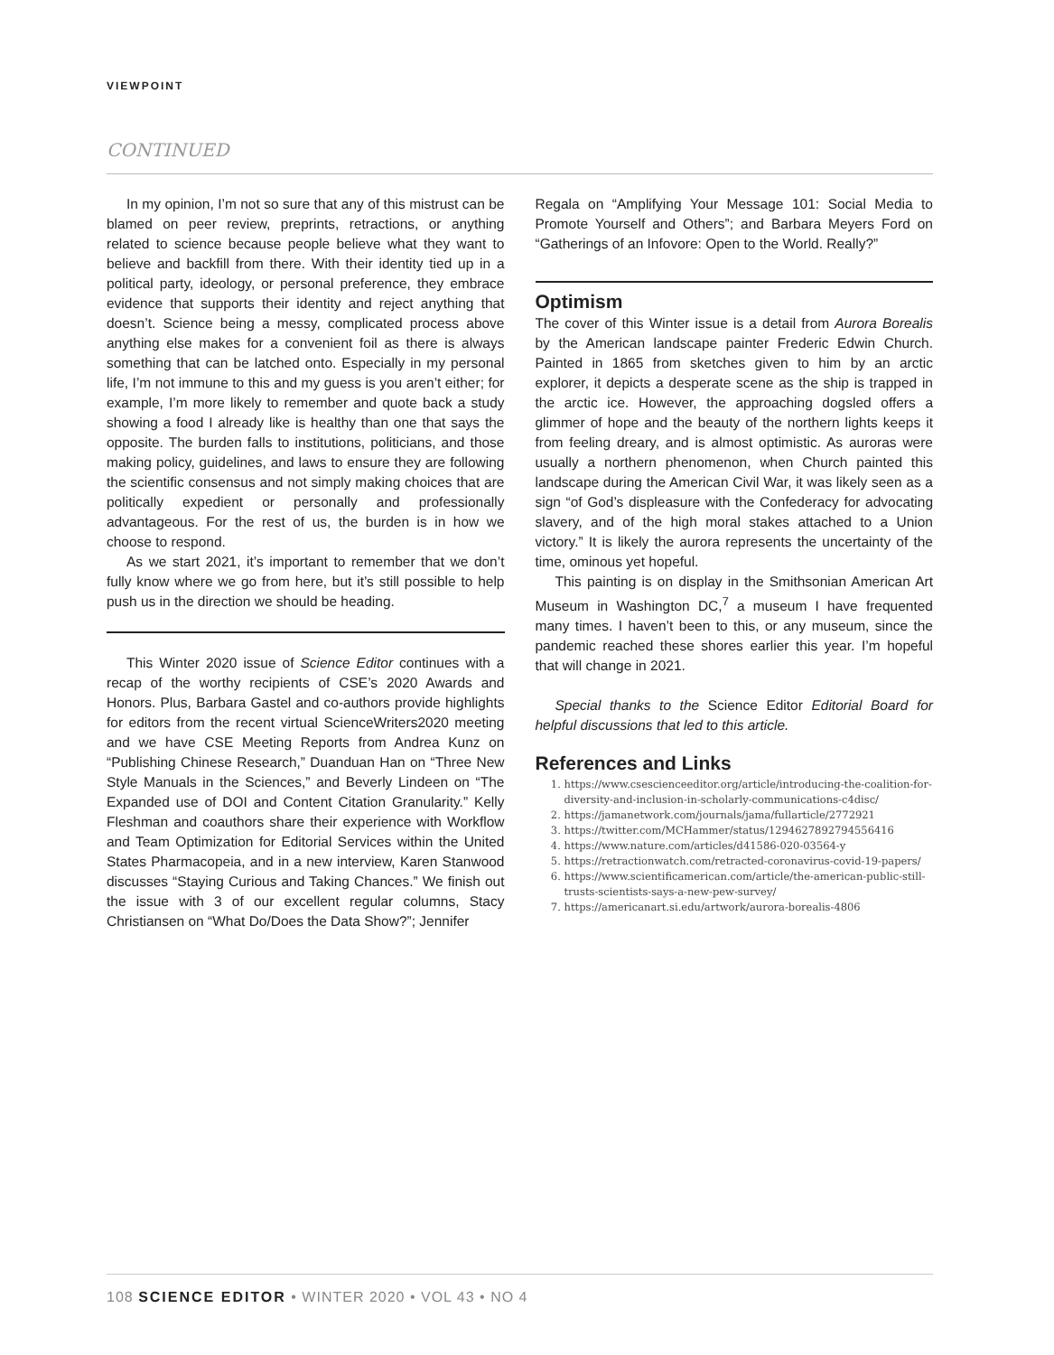VIEWPOINT
CONTINUED
In my opinion, I’m not so sure that any of this mistrust can be blamed on peer review, preprints, retractions, or anything related to science because people believe what they want to believe and backfill from there. With their identity tied up in a political party, ideology, or personal preference, they embrace evidence that supports their identity and reject anything that doesn’t. Science being a messy, complicated process above anything else makes for a convenient foil as there is always something that can be latched onto. Especially in my personal life, I’m not immune to this and my guess is you aren’t either; for example, I’m more likely to remember and quote back a study showing a food I already like is healthy than one that says the opposite. The burden falls to institutions, politicians, and those making policy, guidelines, and laws to ensure they are following the scientific consensus and not simply making choices that are politically expedient or personally and professionally advantageous. For the rest of us, the burden is in how we choose to respond.
As we start 2021, it’s important to remember that we don’t fully know where we go from here, but it’s still possible to help push us in the direction we should be heading.
This Winter 2020 issue of Science Editor continues with a recap of the worthy recipients of CSE’s 2020 Awards and Honors. Plus, Barbara Gastel and co-authors provide highlights for editors from the recent virtual ScienceWriters2020 meeting and we have CSE Meeting Reports from Andrea Kunz on “Publishing Chinese Research,” Duanduan Han on “Three New Style Manuals in the Sciences,” and Beverly Lindeen on “The Expanded use of DOI and Content Citation Granularity.” Kelly Fleshman and coauthors share their experience with Workflow and Team Optimization for Editorial Services within the United States Pharmacopeia, and in a new interview, Karen Stanwood discusses “Staying Curious and Taking Chances.” We finish out the issue with 3 of our excellent regular columns, Stacy Christiansen on “What Do/Does the Data Show?”; Jennifer
Regala on “Amplifying Your Message 101: Social Media to Promote Yourself and Others”; and Barbara Meyers Ford on “Gatherings of an Infovore: Open to the World. Really?”
Optimism
The cover of this Winter issue is a detail from Aurora Borealis by the American landscape painter Frederic Edwin Church. Painted in 1865 from sketches given to him by an arctic explorer, it depicts a desperate scene as the ship is trapped in the arctic ice. However, the approaching dogsled offers a glimmer of hope and the beauty of the northern lights keeps it from feeling dreary, and is almost optimistic. As auroras were usually a northern phenomenon, when Church painted this landscape during the American Civil War, it was likely seen as a sign “of God’s displeasure with the Confederacy for advocating slavery, and of the high moral stakes attached to a Union victory.” It is likely the aurora represents the uncertainty of the time, ominous yet hopeful.
This painting is on display in the Smithsonian American Art Museum in Washington DC,<sup>7</sup> a museum I have frequented many times. I haven’t been to this, or any museum, since the pandemic reached these shores earlier this year. I’m hopeful that will change in 2021.
Special thanks to the Science Editor Editorial Board for helpful discussions that led to this article.
References and Links
1. https://www.csescienceeditor.org/article/introducing-the-coalition-for-diversity-and-inclusion-in-scholarly-communications-c4disc/
2. https://jamanetwork.com/journals/jama/fullarticle/2772921
3. https://twitter.com/MCHammer/status/1294627892794556416
4. https://www.nature.com/articles/d41586-020-03564-y
5. https://retractionwatch.com/retracted-coronavirus-covid-19-papers/
6. https://www.scientificamerican.com/article/the-american-public-still-trusts-scientists-says-a-new-pew-survey/
7. https://americanart.si.edu/artwork/aurora-borealis-4806
108 SCIENCE EDITOR • WINTER 2020 • VOL 43 • NO 4